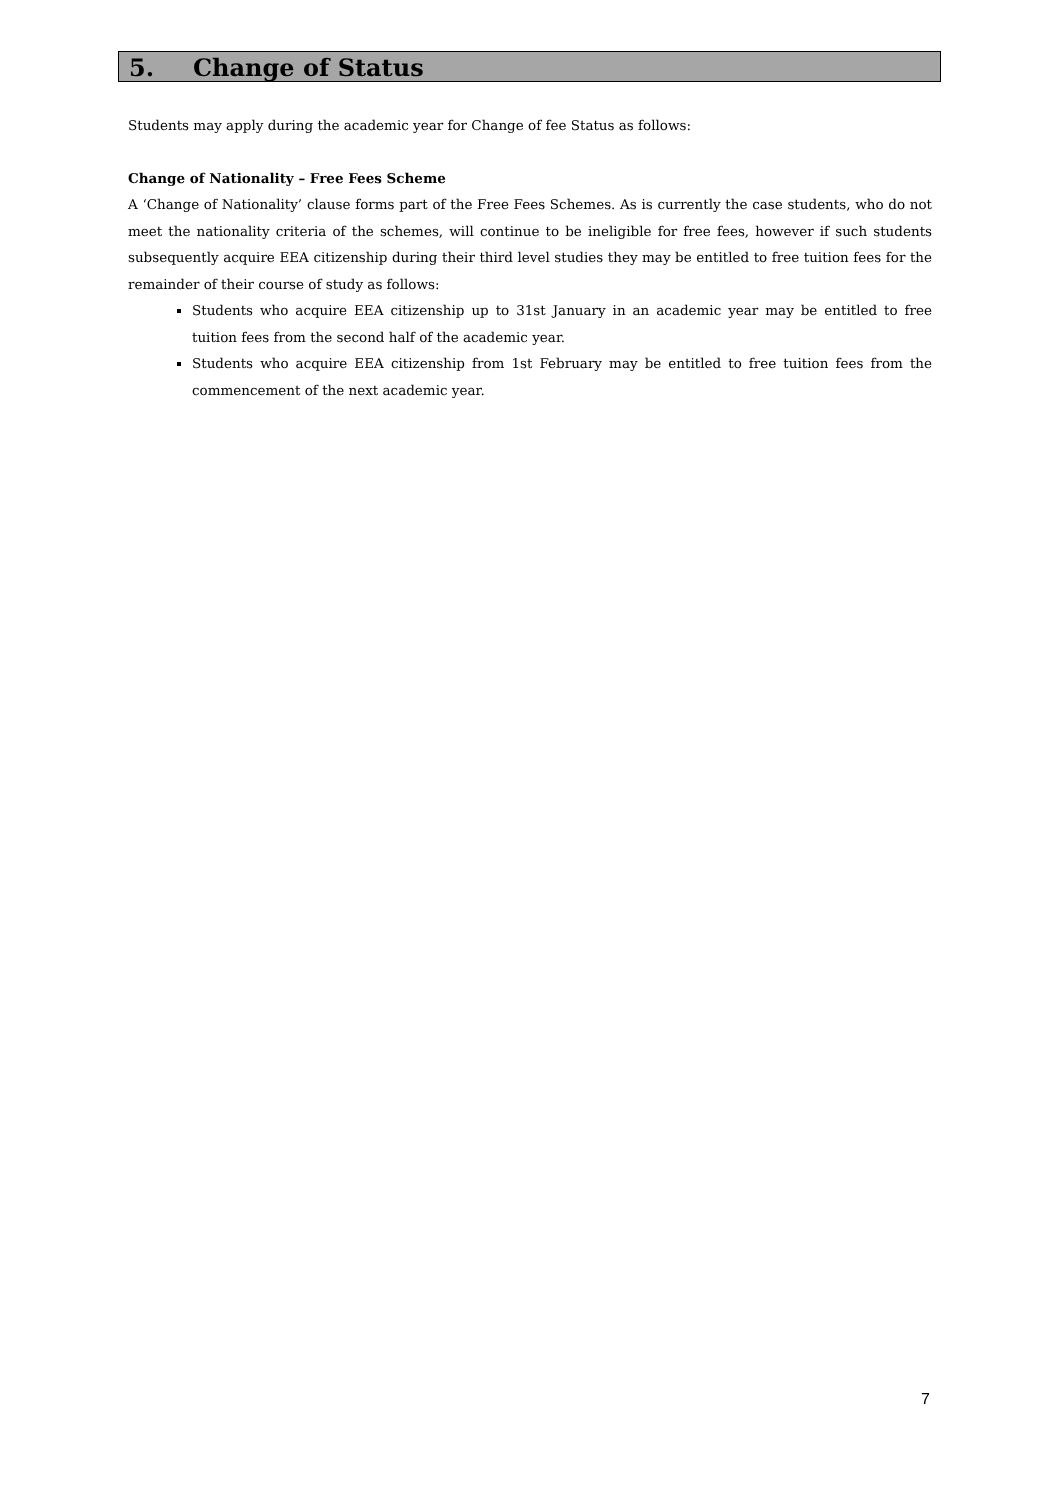5. Change of Status
Students may apply during the academic year for Change of fee Status as follows:
Change of Nationality – Free Fees Scheme
A ‘Change of Nationality’ clause forms part of the Free Fees Schemes. As is currently the case students, who do not meet the nationality criteria of the schemes, will continue to be ineligible for free fees, however if such students subsequently acquire EEA citizenship during their third level studies they may be entitled to free tuition fees for the remainder of their course of study as follows:
Students who acquire EEA citizenship up to 31st January in an academic year may be entitled to free tuition fees from the second half of the academic year.
Students who acquire EEA citizenship from 1st February may be entitled to free tuition fees from the commencement of the next academic year.
7